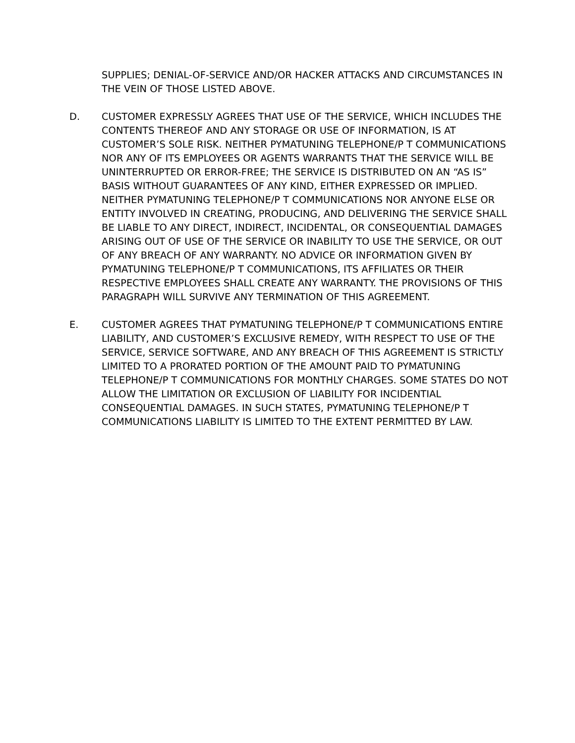SUPPLIES; DENIAL-OF-SERVICE AND/OR HACKER ATTACKS AND CIRCUMSTANCES IN THE VEIN OF THOSE LISTED ABOVE.
D. CUSTOMER EXPRESSLY AGREES THAT USE OF THE SERVICE, WHICH INCLUDES THE CONTENTS THEREOF AND ANY STORAGE OR USE OF INFORMATION, IS AT CUSTOMER’S SOLE RISK. NEITHER PYMATUNING TELEPHONE/P T COMMUNICATIONS NOR ANY OF ITS EMPLOYEES OR AGENTS WARRANTS THAT THE SERVICE WILL BE UNINTERRUPTED OR ERROR-FREE; THE SERVICE IS DISTRIBUTED ON AN “AS IS” BASIS WITHOUT GUARANTEES OF ANY KIND, EITHER EXPRESSED OR IMPLIED. NEITHER PYMATUNING TELEPHONE/P T COMMUNICATIONS NOR ANYONE ELSE OR ENTITY INVOLVED IN CREATING, PRODUCING, AND DELIVERING THE SERVICE SHALL BE LIABLE TO ANY DIRECT, INDIRECT, INCIDENTAL, OR CONSEQUENTIAL DAMAGES ARISING OUT OF USE OF THE SERVICE OR INABILITY TO USE THE SERVICE, OR OUT OF ANY BREACH OF ANY WARRANTY. NO ADVICE OR INFORMATION GIVEN BY PYMATUNING TELEPHONE/P T COMMUNICATIONS, ITS AFFILIATES OR THEIR RESPECTIVE EMPLOYEES SHALL CREATE ANY WARRANTY. THE PROVISIONS OF THIS PARAGRAPH WILL SURVIVE ANY TERMINATION OF THIS AGREEMENT.
E. CUSTOMER AGREES THAT PYMATUNING TELEPHONE/P T COMMUNICATIONS ENTIRE LIABILITY, AND CUSTOMER’S EXCLUSIVE REMEDY, WITH RESPECT TO USE OF THE SERVICE, SERVICE SOFTWARE, AND ANY BREACH OF THIS AGREEMENT IS STRICTLY LIMITED TO A PRORATED PORTION OF THE AMOUNT PAID TO PYMATUNING TELEPHONE/P T COMMUNICATIONS FOR MONTHLY CHARGES. SOME STATES DO NOT ALLOW THE LIMITATION OR EXCLUSION OF LIABILITY FOR INCIDENTIAL CONSEQUENTIAL DAMAGES. IN SUCH STATES, PYMATUNING TELEPHONE/P T COMMUNICATIONS LIABILITY IS LIMITED TO THE EXTENT PERMITTED BY LAW.